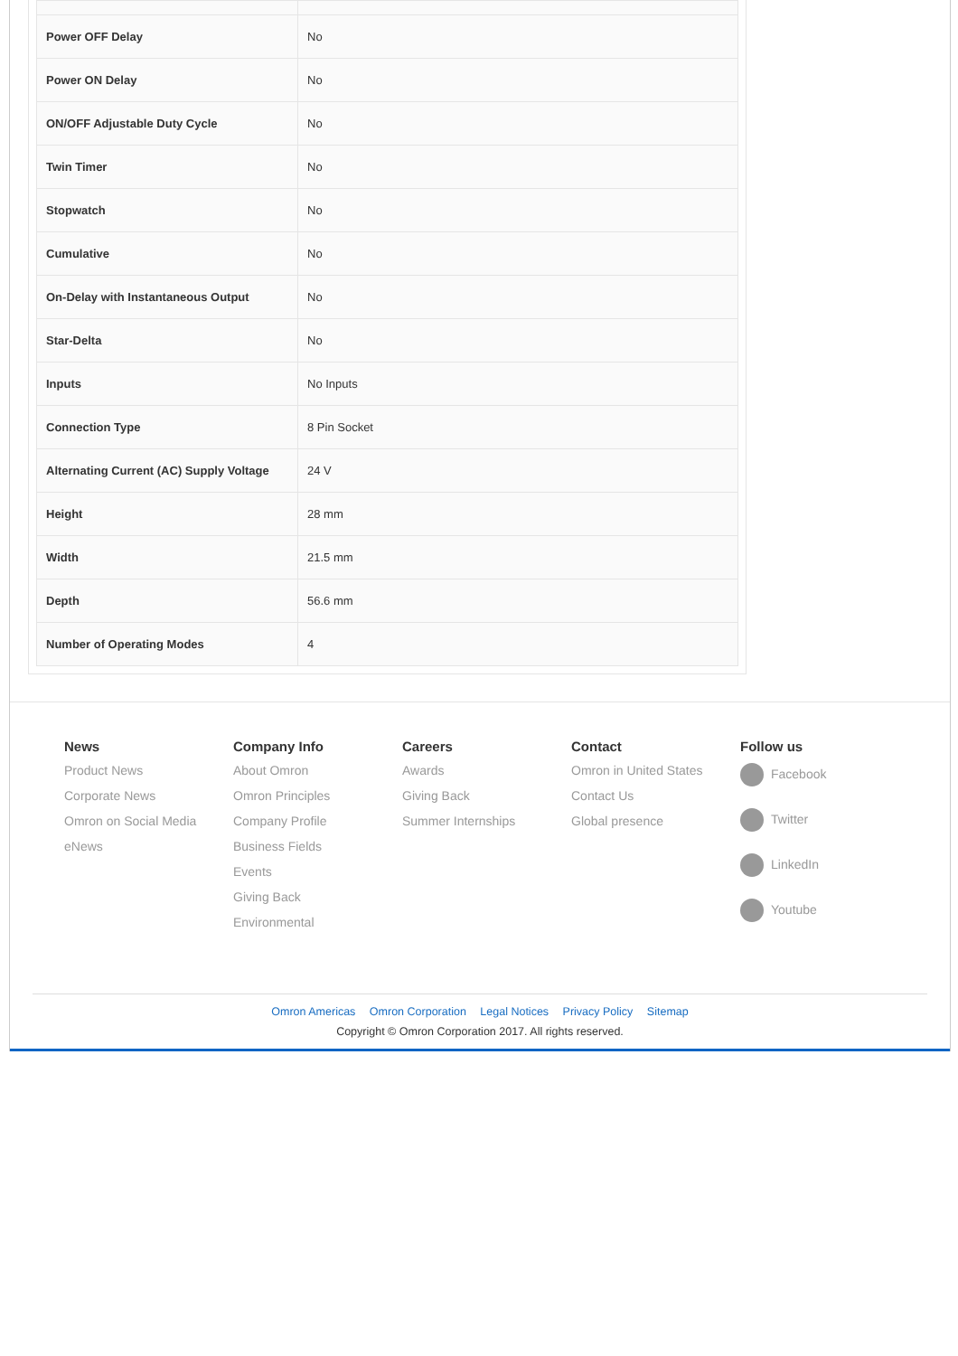| Power OFF Delay | No |
| Power ON Delay | No |
| ON/OFF Adjustable Duty Cycle | No |
| Twin Timer | No |
| Stopwatch | No |
| Cumulative | No |
| On-Delay with Instantaneous Output | No |
| Star-Delta | No |
| Inputs | No Inputs |
| Connection Type | 8 Pin Socket |
| Alternating Current (AC) Supply Voltage | 24 V |
| Height | 28 mm |
| Width | 21.5 mm |
| Depth | 56.6 mm |
| Number of Operating Modes | 4 |
News
Product News
Corporate News
Omron on Social Media
eNews
Company Info
About Omron
Omron Principles
Company Profile
Business Fields
Events
Giving Back
Environmental
Careers
Awards
Giving Back
Summer Internships
Contact
Omron in United States
Contact Us
Global presence
Follow us
Facebook
Twitter
LinkedIn
Youtube
Omron Americas Omron Corporation Legal Notices Privacy Policy Sitemap
Copyright © Omron Corporation 2017. All rights reserved.